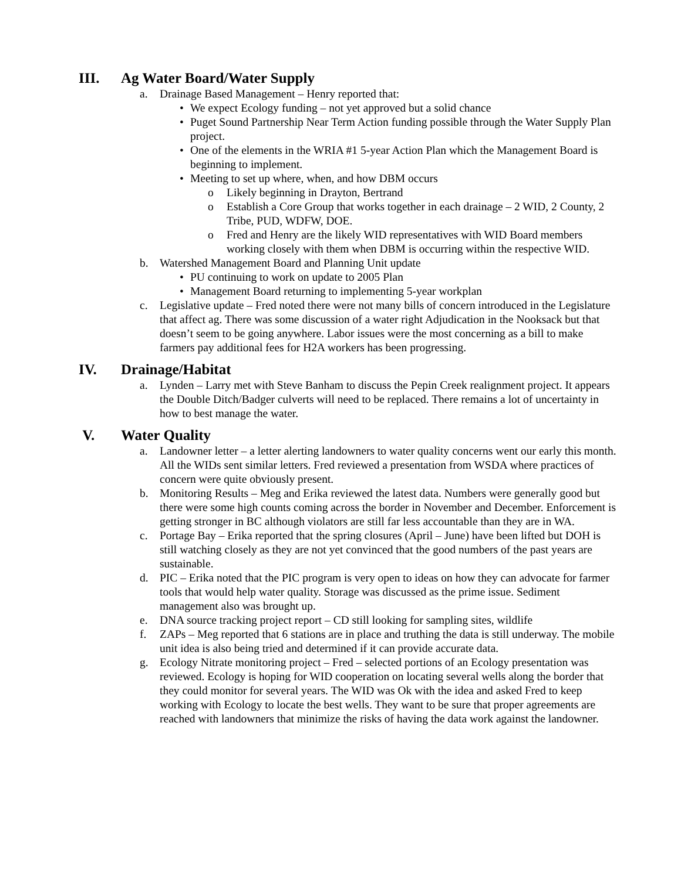III. Ag Water Board/Water Supply
a. Drainage Based Management – Henry reported that:
• We expect Ecology funding – not yet approved but a solid chance
• Puget Sound Partnership Near Term Action funding possible through the Water Supply Plan project.
• One of the elements in the WRIA #1 5-year Action Plan which the Management Board is beginning to implement.
• Meeting to set up where, when, and how DBM occurs
o Likely beginning in Drayton, Bertrand
o Establish a Core Group that works together in each drainage – 2 WID, 2 County, 2 Tribe, PUD, WDFW, DOE.
o Fred and Henry are the likely WID representatives with WID Board members working closely with them when DBM is occurring within the respective WID.
b. Watershed Management Board and Planning Unit update
• PU continuing to work on update to 2005 Plan
• Management Board returning to implementing 5-year workplan
c. Legislative update – Fred noted there were not many bills of concern introduced in the Legislature that affect ag. There was some discussion of a water right Adjudication in the Nooksack but that doesn’t seem to be going anywhere. Labor issues were the most concerning as a bill to make farmers pay additional fees for H2A workers has been progressing.
IV. Drainage/Habitat
a. Lynden – Larry met with Steve Banham to discuss the Pepin Creek realignment project. It appears the Double Ditch/Badger culverts will need to be replaced. There remains a lot of uncertainty in how to best manage the water.
V. Water Quality
a. Landowner letter – a letter alerting landowners to water quality concerns went our early this month. All the WIDs sent similar letters. Fred reviewed a presentation from WSDA where practices of concern were quite obviously present.
b. Monitoring Results – Meg and Erika reviewed the latest data. Numbers were generally good but there were some high counts coming across the border in November and December. Enforcement is getting stronger in BC although violators are still far less accountable than they are in WA.
c. Portage Bay – Erika reported that the spring closures (April – June) have been lifted but DOH is still watching closely as they are not yet convinced that the good numbers of the past years are sustainable.
d. PIC – Erika noted that the PIC program is very open to ideas on how they can advocate for farmer tools that would help water quality. Storage was discussed as the prime issue. Sediment management also was brought up.
e. DNA source tracking project report – CD still looking for sampling sites, wildlife
f. ZAPs – Meg reported that 6 stations are in place and truthing the data is still underway. The mobile unit idea is also being tried and determined if it can provide accurate data.
g. Ecology Nitrate monitoring project – Fred – selected portions of an Ecology presentation was reviewed. Ecology is hoping for WID cooperation on locating several wells along the border that they could monitor for several years. The WID was Ok with the idea and asked Fred to keep working with Ecology to locate the best wells. They want to be sure that proper agreements are reached with landowners that minimize the risks of having the data work against the landowner.